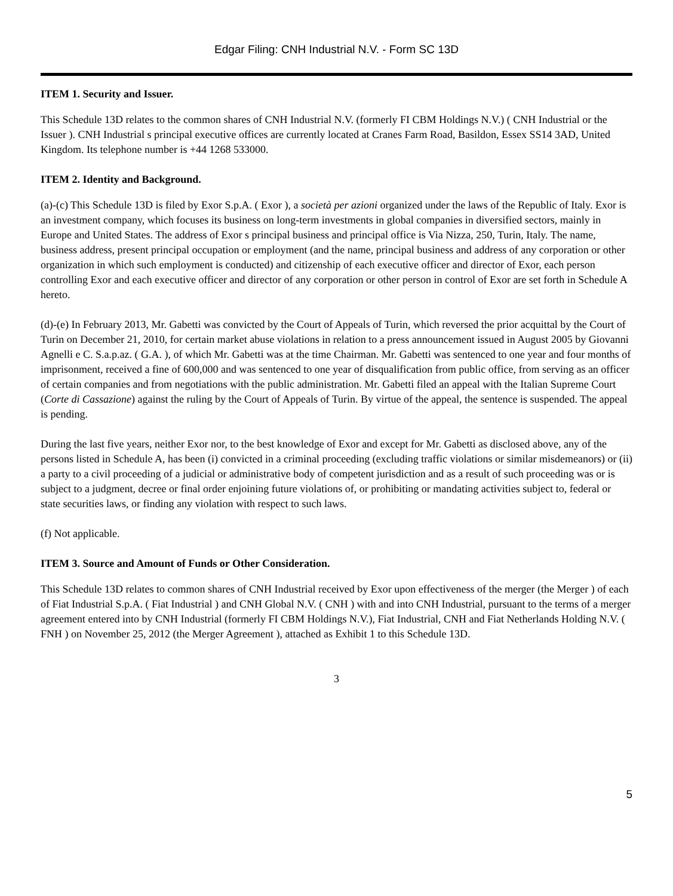Edgar Filing: CNH Industrial N.V. - Form SC 13D
ITEM 1. Security and Issuer.
This Schedule 13D relates to the common shares of CNH Industrial N.V. (formerly FI CBM Holdings N.V.) ( CNH Industrial or the Issuer ). CNH Industrial s principal executive offices are currently located at Cranes Farm Road, Basildon, Essex SS14 3AD, United Kingdom. Its telephone number is +44 1268 533000.
ITEM 2. Identity and Background.
(a)-(c) This Schedule 13D is filed by Exor S.p.A. ( Exor ), a società per azioni organized under the laws of the Republic of Italy. Exor is an investment company, which focuses its business on long-term investments in global companies in diversified sectors, mainly in Europe and United States. The address of Exor s principal business and principal office is Via Nizza, 250, Turin, Italy. The name, business address, present principal occupation or employment (and the name, principal business and address of any corporation or other organization in which such employment is conducted) and citizenship of each executive officer and director of Exor, each person controlling Exor and each executive officer and director of any corporation or other person in control of Exor are set forth in Schedule A hereto.
(d)-(e) In February 2013, Mr. Gabetti was convicted by the Court of Appeals of Turin, which reversed the prior acquittal by the Court of Turin on December 21, 2010, for certain market abuse violations in relation to a press announcement issued in August 2005 by Giovanni Agnelli e C. S.a.p.az. ( G.A. ), of which Mr. Gabetti was at the time Chairman. Mr. Gabetti was sentenced to one year and four months of imprisonment, received a fine of 600,000 and was sentenced to one year of disqualification from public office, from serving as an officer of certain companies and from negotiations with the public administration. Mr. Gabetti filed an appeal with the Italian Supreme Court (Corte di Cassazione) against the ruling by the Court of Appeals of Turin. By virtue of the appeal, the sentence is suspended. The appeal is pending.
During the last five years, neither Exor nor, to the best knowledge of Exor and except for Mr. Gabetti as disclosed above, any of the persons listed in Schedule A, has been (i) convicted in a criminal proceeding (excluding traffic violations or similar misdemeanors) or (ii) a party to a civil proceeding of a judicial or administrative body of competent jurisdiction and as a result of such proceeding was or is subject to a judgment, decree or final order enjoining future violations of, or prohibiting or mandating activities subject to, federal or state securities laws, or finding any violation with respect to such laws.
(f) Not applicable.
ITEM 3. Source and Amount of Funds or Other Consideration.
This Schedule 13D relates to common shares of CNH Industrial received by Exor upon effectiveness of the merger (the Merger ) of each of Fiat Industrial S.p.A. ( Fiat Industrial ) and CNH Global N.V. ( CNH ) with and into CNH Industrial, pursuant to the terms of a merger agreement entered into by CNH Industrial (formerly FI CBM Holdings N.V.), Fiat Industrial, CNH and Fiat Netherlands Holding N.V. ( FNH ) on November 25, 2012 (the Merger Agreement ), attached as Exhibit 1 to this Schedule 13D.
3
5